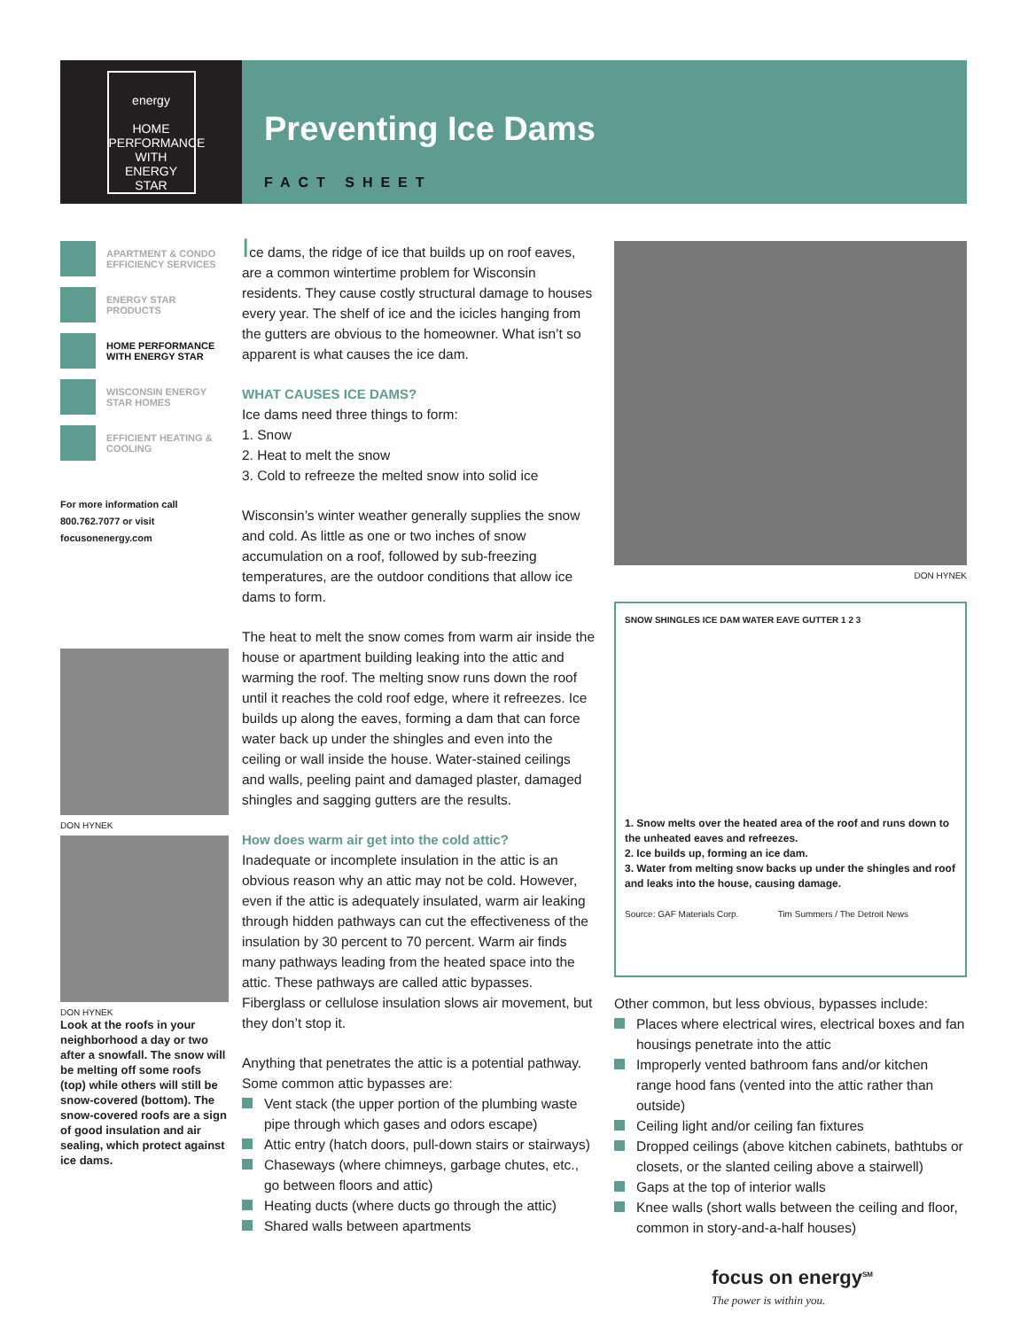energy
HOME
PERFORMANCE
WITH
ENERGY STAR
Preventing Ice Dams
FACT SHEET
APARTMENT & CONDO EFFICIENCY SERVICES
ENERGY STAR PRODUCTS
HOME PERFORMANCE WITH ENERGY STAR
WISCONSIN ENERGY STAR HOMES
EFFICIENT HEATING & COOLING
For more information call 800.762.7077 or visit focusonenergy.com
DON HYNEK
DON HYNEK
Look at the roofs in your neighborhood a day or two after a snowfall. The snow will be melting off some roofs (top) while others will still be snow-covered (bottom). The snow-covered roofs are a sign of good insulation and air sealing, which protect against ice dams.
Ice dams, the ridge of ice that builds up on roof eaves, are a common wintertime problem for Wisconsin residents. They cause costly structural damage to houses every year. The shelf of ice and the icicles hanging from the gutters are obvious to the homeowner. What isn’t so apparent is what causes the ice dam.
WHAT CAUSES ICE DAMS?
Ice dams need three things to form:
1. Snow
2. Heat to melt the snow
3. Cold to refreeze the melted snow into solid ice
Wisconsin’s winter weather generally supplies the snow and cold. As little as one or two inches of snow accumulation on a roof, followed by sub-freezing temperatures, are the outdoor conditions that allow ice dams to form.
The heat to melt the snow comes from warm air inside the house or apartment building leaking into the attic and warming the roof. The melting snow runs down the roof until it reaches the cold roof edge, where it refreezes. Ice builds up along the eaves, forming a dam that can force water back up under the shingles and even into the ceiling or wall inside the house. Water-stained ceilings and walls, peeling paint and damaged plaster, damaged shingles and sagging gutters are the results.
How does warm air get into the cold attic?
Inadequate or incomplete insulation in the attic is an obvious reason why an attic may not be cold. However, even if the attic is adequately insulated, warm air leaking through hidden pathways can cut the effectiveness of the insulation by 30 percent to 70 percent. Warm air finds many pathways leading from the heated space into the attic. These pathways are called attic bypasses. Fiberglass or cellulose insulation slows air movement, but they don’t stop it.
Anything that penetrates the attic is a potential pathway. Some common attic bypasses are:
Vent stack (the upper portion of the plumbing waste pipe through which gases and odors escape)
Attic entry (hatch doors, pull-down stairs or stairways)
Chaseways (where chimneys, garbage chutes, etc., go between floors and attic)
Heating ducts (where ducts go through the attic)
Shared walls between apartments
DON HYNEK
SNOW SHINGLES ICE DAM WATER EAVE GUTTER 1 2 3
1. Snow melts over the heated area of the roof and runs down to the unheated eaves and refreezes.
2. Ice builds up, forming an ice dam.
3. Water from melting snow backs up under the shingles and roof and leaks into the house, causing damage.
Source: GAF Materials Corp. Tim Summers / The Detroit News
Other common, but less obvious, bypasses include:
Places where electrical wires, electrical boxes and fan housings penetrate into the attic
Improperly vented bathroom fans and/or kitchen range hood fans (vented into the attic rather than outside)
Ceiling light and/or ceiling fan fixtures
Dropped ceilings (above kitchen cabinets, bathtubs or closets, or the slanted ceiling above a stairwell)
Gaps at the top of interior walls
Knee walls (short walls between the ceiling and floor, common in story-and-a-half houses)
focus on energy<sup>SM</sup>
The power is within you.